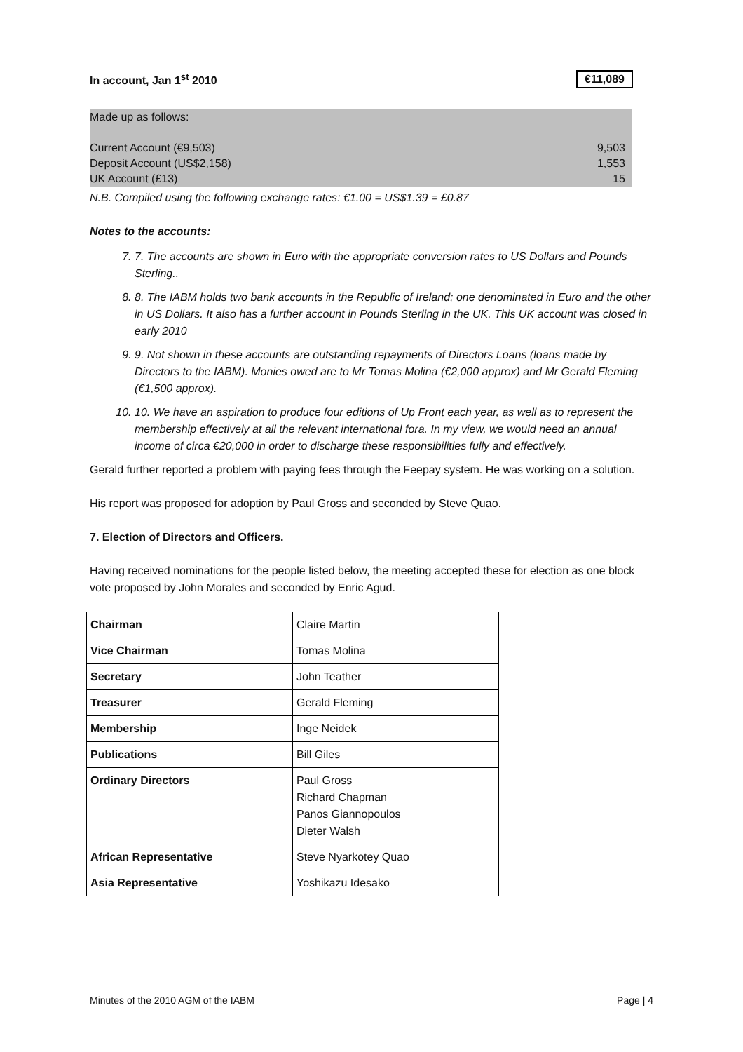In account, Jan 1<sup>st</sup> 2010 €11,089
| Made up as follows: | |
| Current Account (€9,503) | 9,503 |
| Deposit Account (US$2,158) | 1,553 |
| UK Account (£13) | 15 |
N.B. Compiled using the following exchange rates: €1.00 = US$1.39 = £0.87
Notes to the accounts:
7. 7. The accounts are shown in Euro with the appropriate conversion rates to US Dollars and Pounds Sterling..
8. 8. The IABM holds two bank accounts in the Republic of Ireland; one denominated in Euro and the other in US Dollars. It also has a further account in Pounds Sterling in the UK. This UK account was closed in early 2010
9. 9. Not shown in these accounts are outstanding repayments of Directors Loans (loans made by Directors to the IABM). Monies owed are to Mr Tomas Molina (€2,000 approx) and Mr Gerald Fleming (€1,500 approx).
10. 10. We have an aspiration to produce four editions of Up Front each year, as well as to represent the membership effectively at all the relevant international fora. In my view, we would need an annual income of circa €20,000 in order to discharge these responsibilities fully and effectively.
Gerald further reported a problem with paying fees through the Feepay system. He was working on a solution.
His report was proposed for adoption by Paul Gross and seconded by Steve Quao.
7. Election of Directors and Officers.
Having received nominations for the people listed below, the meeting accepted these for election as one block vote proposed by John Morales and seconded by Enric Agud.
| Chairman | Claire Martin |
| Vice Chairman | Tomas Molina |
| Secretary | John Teather |
| Treasurer | Gerald Fleming |
| Membership | Inge Neidek |
| Publications | Bill Giles |
| Ordinary Directors | Paul Gross Richard Chapman Panos Giannopoulos Dieter Walsh |
| African Representative | Steve Nyarkotey Quao |
| Asia Representative | Yoshikazu Idesako |
Minutes of the 2010 AGM of the IABM Page | 4